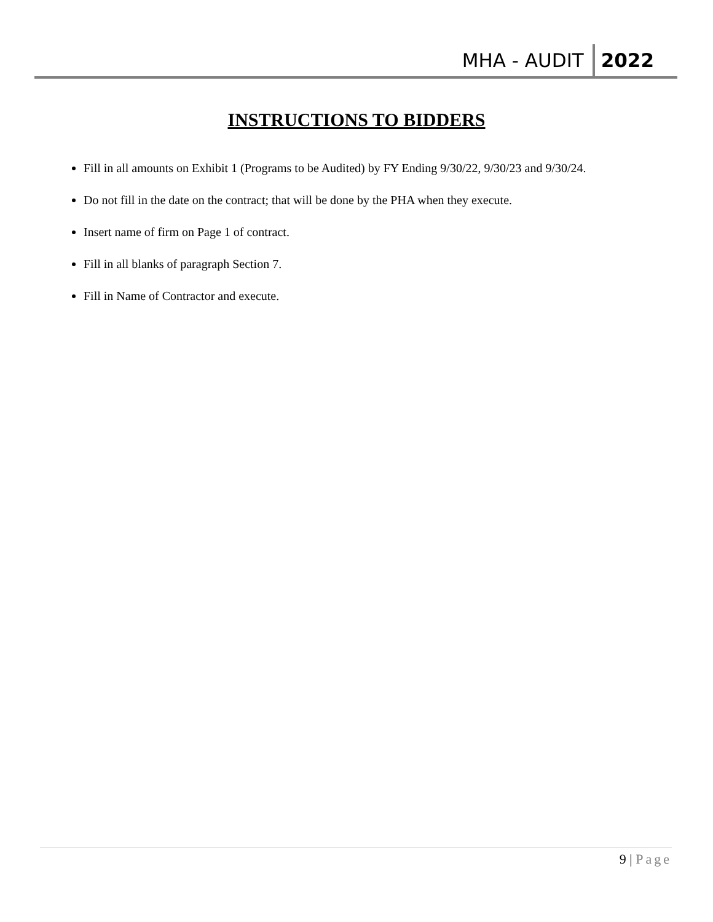MHA - AUDIT 2022
INSTRUCTIONS TO BIDDERS
Fill in all amounts on Exhibit 1 (Programs to be Audited) by FY Ending 9/30/22, 9/30/23 and 9/30/24.
Do not fill in the date on the contract; that will be done by the PHA when they execute.
Insert name of firm on Page 1 of contract.
Fill in all blanks of paragraph Section 7.
Fill in Name of Contractor and execute.
9 | Page